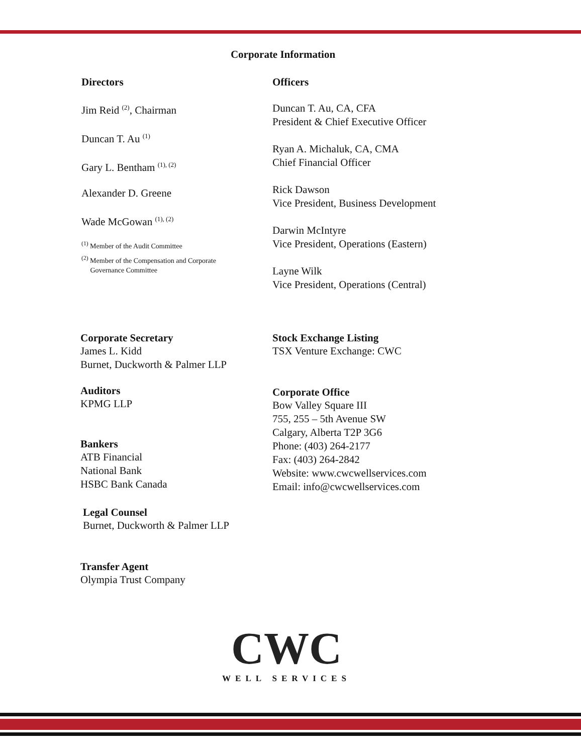Corporate Information
Directors
Jim Reid <sup>(2)</sup>, Chairman
Duncan T. Au <sup>(1)</sup>
Gary L. Bentham <sup>(1), (2)</sup>
Alexander D. Greene
Wade McGowan <sup>(1), (2)</sup>
<sup>(1)</sup> Member of the Audit Committee
<sup>(2)</sup> Member of the Compensation and Corporate
Governance Committee
Officers
Duncan T. Au, CA, CFA
President & Chief Executive Officer
Ryan A. Michaluk, CA, CMA
Chief Financial Officer
Rick Dawson
Vice President, Business Development
Darwin McIntyre
Vice President, Operations (Eastern)
Layne Wilk
Vice President, Operations (Central)
Corporate Secretary
James L. Kidd
Burnet, Duckworth & Palmer LLP
Auditors
KPMG LLP
Bankers
ATB Financial
National Bank
HSBC Bank Canada
Legal Counsel
Burnet, Duckworth & Palmer LLP
Transfer Agent
Olympia Trust Company
Stock Exchange Listing
TSX Venture Exchange: CWC
Corporate Office
Bow Valley Square III
755, 255 – 5th Avenue SW
Calgary, Alberta T2P 3G6
Phone: (403) 264-2177
Fax: (403) 264-2842
Website: www.cwcwellservices.com
Email: info@cwcwellservices.com
CWC
WELL SERVICES